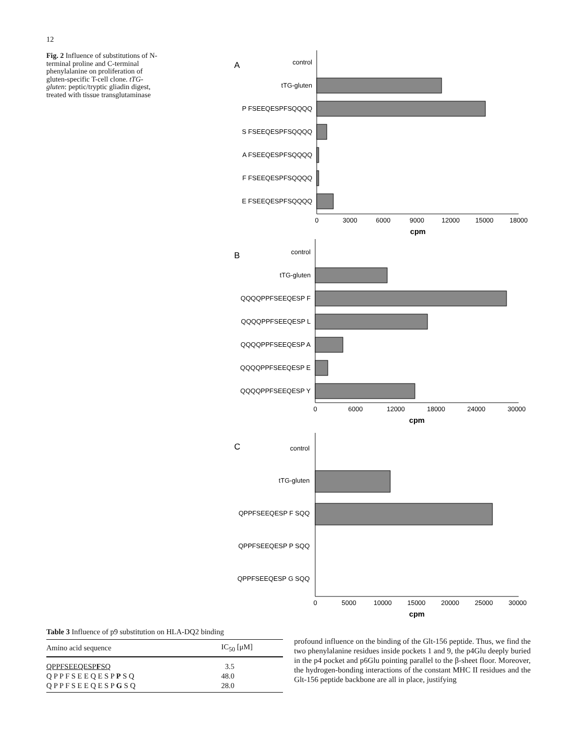12
Fig. 2 Influence of substitutions of N-terminal proline and C-terminal phenylalanine on proliferation of gluten-specific T-cell clone. tTG-gluten: peptic/tryptic gliadin digest, treated with tissue transglutaminase
A
control
tTG-gluten
P FSEEQESPFSQQQQ
S FSEEQESPFSQQQQ
A FSEEQESPFSQQQQ
F FSEEQESPFSQQQQ
E FSEEQESPFSQQQQ
0
3000
6000
9000
12000
15000
18000
cpm
B
control
tTG-gluten
QQQQPPFSEEQESP F
QQQQPPFSEEQESP L
QQQQPPFSEEQESP A
QQQQPPFSEEQESP E
QQQQPPFSEEQESP Y
0
6000
12000
18000
24000
30000
cpm
C
control
tTG-gluten
QPPFSEEQESP F SQQ
QPPFSEEQESP P SQQ
QPPFSEEQESP G SQQ
0
5000
10000
15000
20000
25000
30000
cpm
Table 3 Influence of p9 substitution on HLA-DQ2 binding
| Amino acid sequence | IC<sub>50</sub> [μM] |
| --- | --- |
| QPPFSEEQESP F SQ | 3.5 |
| Q P P F S E E Q E S P P S Q | 48.0 |
| Q P P F S E E Q E S P G S Q | 28.0 |
profound influence on the binding of the Glt-156 peptide. Thus, we find the two phenylalanine residues inside pockets 1 and 9, the p4Glu deeply buried in the p4 pocket and p6Glu pointing parallel to the β-sheet floor. Moreover, the hydrogen-bonding interactions of the constant MHC II residues and the Glt-156 peptide backbone are all in place, justifying